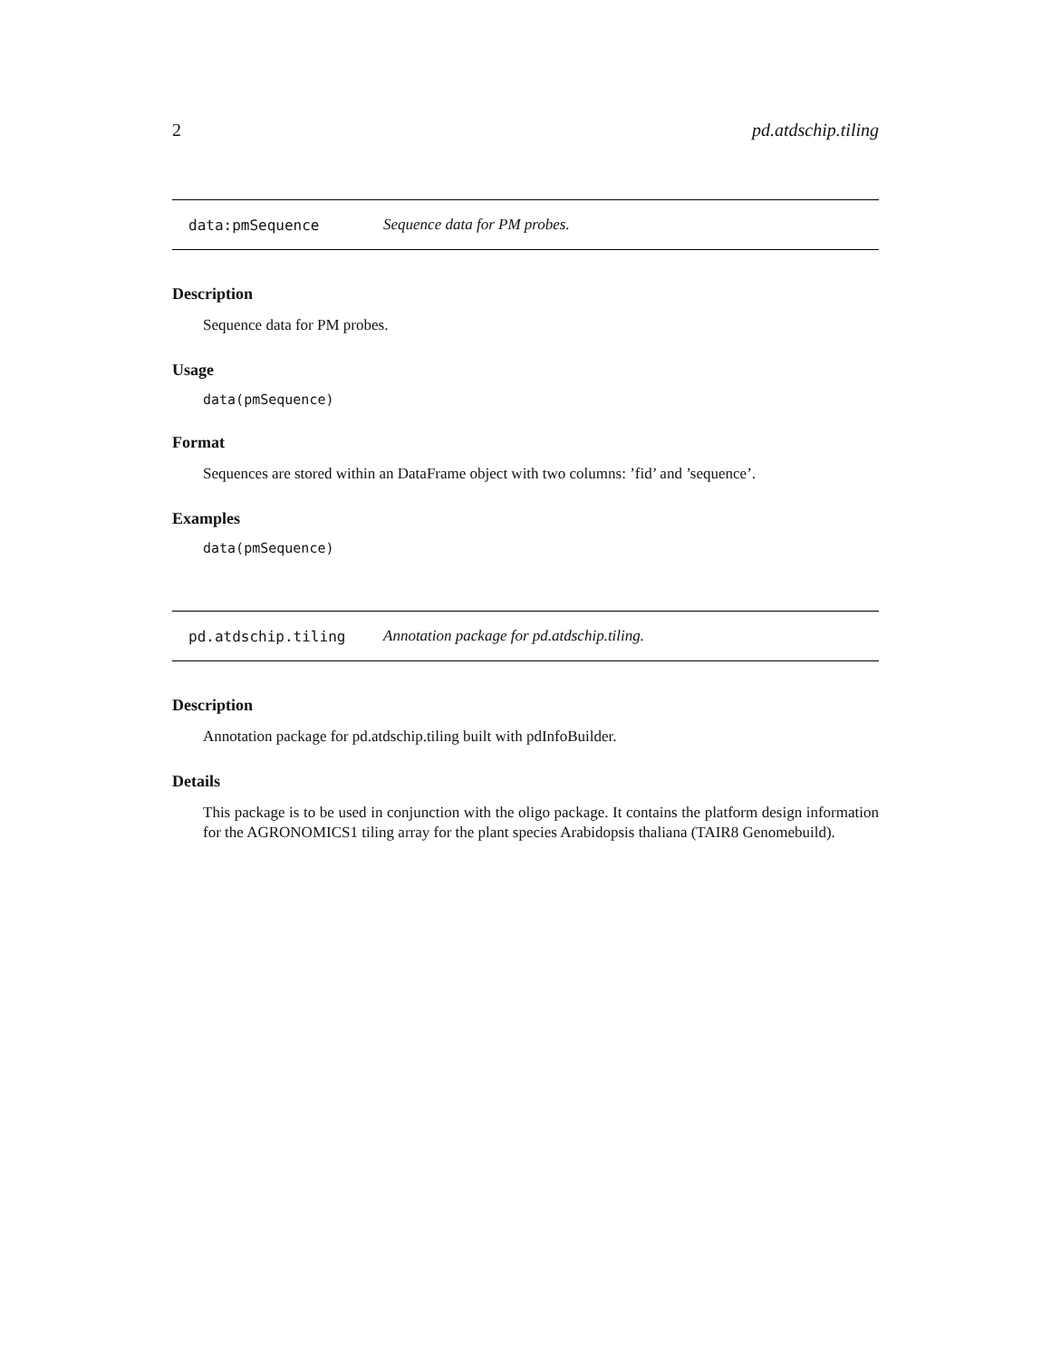2 pd.atdschip.tiling
data:pmSequence Sequence data for PM probes.
Description
Sequence data for PM probes.
Usage
data(pmSequence)
Format
Sequences are stored within an DataFrame object with two columns: ’fid’ and ’sequence’.
Examples
data(pmSequence)
pd.atdschip.tiling Annotation package for pd.atdschip.tiling.
Description
Annotation package for pd.atdschip.tiling built with pdInfoBuilder.
Details
This package is to be used in conjunction with the oligo package. It contains the platform design information for the AGRONOMICS1 tiling array for the plant species Arabidopsis thaliana (TAIR8 Genomebuild).